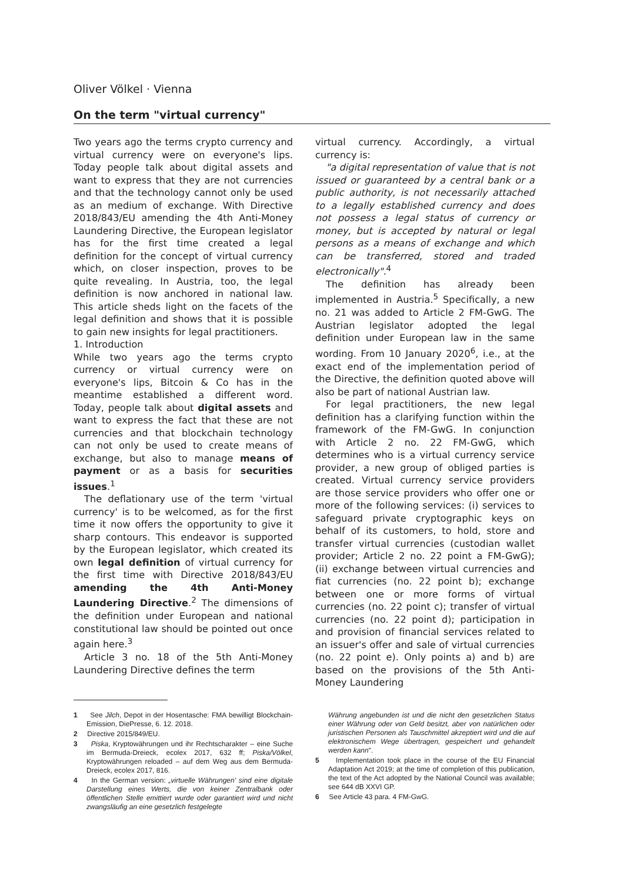Oliver Völkel · Vienna
On the term "virtual currency"
Two years ago the terms crypto currency and virtual currency were on everyone's lips. Today people talk about digital assets and want to express that they are not currencies and that the technology cannot only be used as an medium of exchange. With Directive 2018/843/EU amending the 4th Anti-Money Laundering Directive, the European legislator has for the first time created a legal definition for the concept of virtual currency which, on closer inspection, proves to be quite revealing. In Austria, too, the legal definition is now anchored in national law. This article sheds light on the facets of the legal definition and shows that it is possible to gain new insights for legal practitioners.
1. Introduction
While two years ago the terms crypto currency or virtual currency were on everyone's lips, Bitcoin & Co has in the meantime established a different word. Today, people talk about digital assets and want to express the fact that these are not currencies and that blockchain technology can not only be used to create means of exchange, but also to manage means of payment or as a basis for securities issues.<sup>1</sup>
The deflationary use of the term 'virtual currency' is to be welcomed, as for the first time it now offers the opportunity to give it sharp contours. This endeavor is supported by the European legislator, which created its own legal definition of virtual currency for the first time with Directive 2018/843/EU amending the 4th Anti-Money Laundering Directive.<sup>2</sup> The dimensions of the definition under European and national constitutional law should be pointed out once again here.<sup>3</sup>
Article 3 no. 18 of the 5th Anti-Money Laundering Directive defines the term
virtual currency. Accordingly, a virtual currency is:
"a digital representation of value that is not issued or guaranteed by a central bank or a public authority, is not necessarily attached to a legally established currency and does not possess a legal status of currency or money, but is accepted by natural or legal persons as a means of exchange and which can be transferred, stored and traded electronically".<sup>4</sup>
The definition has already been implemented in Austria.<sup>5</sup> Specifically, a new no. 21 was added to Article 2 FM-GwG. The Austrian legislator adopted the legal definition under European law in the same wording. From 10 January 2020<sup>6</sup>, i.e., at the exact end of the implementation period of the Directive, the definition quoted above will also be part of national Austrian law.
For legal practitioners, the new legal definition has a clarifying function within the framework of the FM-GwG. In conjunction with Article 2 no. 22 FM-GwG, which determines who is a virtual currency service provider, a new group of obliged parties is created. Virtual currency service providers are those service providers who offer one or more of the following services: (i) services to safeguard private cryptographic keys on behalf of its customers, to hold, store and transfer virtual currencies (custodian wallet provider; Article 2 no. 22 point a FM-GwG); (ii) exchange between virtual currencies and fiat currencies (no. 22 point b); exchange between one or more forms of virtual currencies (no. 22 point c); transfer of virtual currencies (no. 22 point d); participation in and provision of financial services related to an issuer's offer and sale of virtual currencies (no. 22 point e). Only points a) and b) are based on the provisions of the 5th Anti-Money Laundering
1 See Jilch, Depot in der Hosentasche: FMA bewilligt Blockchain-Emission, DiePresse, 6. 12. 2018.
2 Directive 2015/849/EU.
3 Piska, Kryptowährungen und ihr Rechtscharakter – eine Suche im Bermuda-Dreieck, ecolex 2017, 632 ff; Piska/Völkel, Kryptowährungen reloaded – auf dem Weg aus dem Bermuda-Dreieck, ecolex 2017, 816.
4 In the German version: „virtuelle Währungen' sind eine digitale Darstellung eines Werts, die von keiner Zentralbank oder öffentlichen Stelle emittiert wurde oder garantiert wird und nicht zwangsläufig an eine gesetzlich festgelegte
Währung angebunden ist und die nicht den gesetzlichen Status einer Währung oder von Geld besitzt, aber von natürlichen oder juristischen Personen als Tauschmittel akzeptiert wird und die auf elektronischem Wege übertragen, gespeichert und gehandelt werden kann".
5 Implementation took place in the course of the EU Financial Adaptation Act 2019; at the time of completion of this publication, the text of the Act adopted by the National Council was available; see 644 dB XXVI GP.
6 See Article 43 para. 4 FM-GwG.